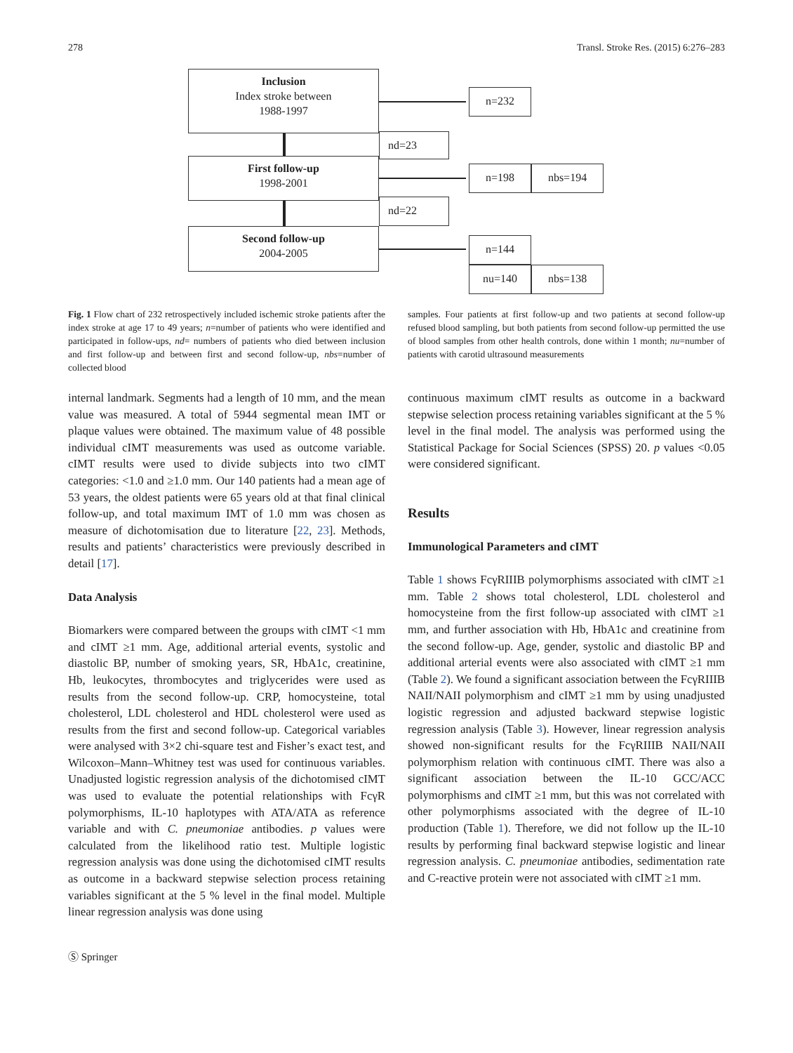278 Transl. Stroke Res. (2015) 6:276–283
Inclusion
Index stroke between
1988-1997
n=232
nd=23
First follow-up
1998-2001
n=198 nbs=194
nd=22
Second follow-up
2004-2005
n=144
nu=140 nbs=138
Fig. 1 Flow chart of 232 retrospectively included ischemic stroke patients after the index stroke at age 17 to 49 years; n=number of patients who were identified and participated in follow-ups, nd= numbers of patients who died between inclusion and first follow-up and between first and second follow-up, nbs=number of collected blood
samples. Four patients at first follow-up and two patients at second follow-up refused blood sampling, but both patients from second follow-up permitted the use of blood samples from other health controls, done within 1 month; nu=number of patients with carotid ultrasound measurements
internal landmark. Segments had a length of 10 mm, and the mean value was measured. A total of 5944 segmental mean IMT or plaque values were obtained. The maximum value of 48 possible individual cIMT measurements was used as outcome variable. cIMT results were used to divide subjects into two cIMT categories: <1.0 and ≥1.0 mm. Our 140 patients had a mean age of 53 years, the oldest patients were 65 years old at that final clinical follow-up, and total maximum IMT of 1.0 mm was chosen as measure of dichotomisation due to literature [22, 23]. Methods, results and patients’ characteristics were previously described in detail [17].
Data Analysis
Biomarkers were compared between the groups with cIMT <1 mm and cIMT ≥1 mm. Age, additional arterial events, systolic and diastolic BP, number of smoking years, SR, HbA1c, creatinine, Hb, leukocytes, thrombocytes and triglycerides were used as results from the second follow-up. CRP, homocysteine, total cholesterol, LDL cholesterol and HDL cholesterol were used as results from the first and second follow-up. Categorical variables were analysed with 3×2 chi-square test and Fisher’s exact test, and Wilcoxon–Mann–Whitney test was used for continuous variables. Unadjusted logistic regression analysis of the dichotomised cIMT was used to evaluate the potential relationships with FcγR polymorphisms, IL-10 haplotypes with ATA/ATA as reference variable and with C. pneumoniae antibodies. p values were calculated from the likelihood ratio test. Multiple logistic regression analysis was done using the dichotomised cIMT results as outcome in a backward stepwise selection process retaining variables significant at the 5 % level in the final model. Multiple linear regression analysis was done using
continuous maximum cIMT results as outcome in a backward stepwise selection process retaining variables significant at the 5 % level in the final model. The analysis was performed using the Statistical Package for Social Sciences (SPSS) 20. p values <0.05 were considered significant.
Results
Immunological Parameters and cIMT
Table 1 shows FcγRIIIB polymorphisms associated with cIMT ≥1 mm. Table 2 shows total cholesterol, LDL cholesterol and homocysteine from the first follow-up associated with cIMT ≥1 mm, and further association with Hb, HbA1c and creatinine from the second follow-up. Age, gender, systolic and diastolic BP and additional arterial events were also associated with cIMT ≥1 mm (Table 2). We found a significant association between the FcγRIIIB NAII/NAII polymorphism and cIMT ≥1 mm by using unadjusted logistic regression and adjusted backward stepwise logistic regression analysis (Table 3). However, linear regression analysis showed non-significant results for the FcγRIIIB NAII/NAII polymorphism relation with continuous cIMT. There was also a significant association between the IL-10 GCC/ACC polymorphisms and cIMT ≥1 mm, but this was not correlated with other polymorphisms associated with the degree of IL-10 production (Table 1). Therefore, we did not follow up the IL-10 results by performing final backward stepwise logistic and linear regression analysis. C. pneumoniae antibodies, sedimentation rate and C-reactive protein were not associated with cIMT ≥1 mm.
Ⓢ Springer